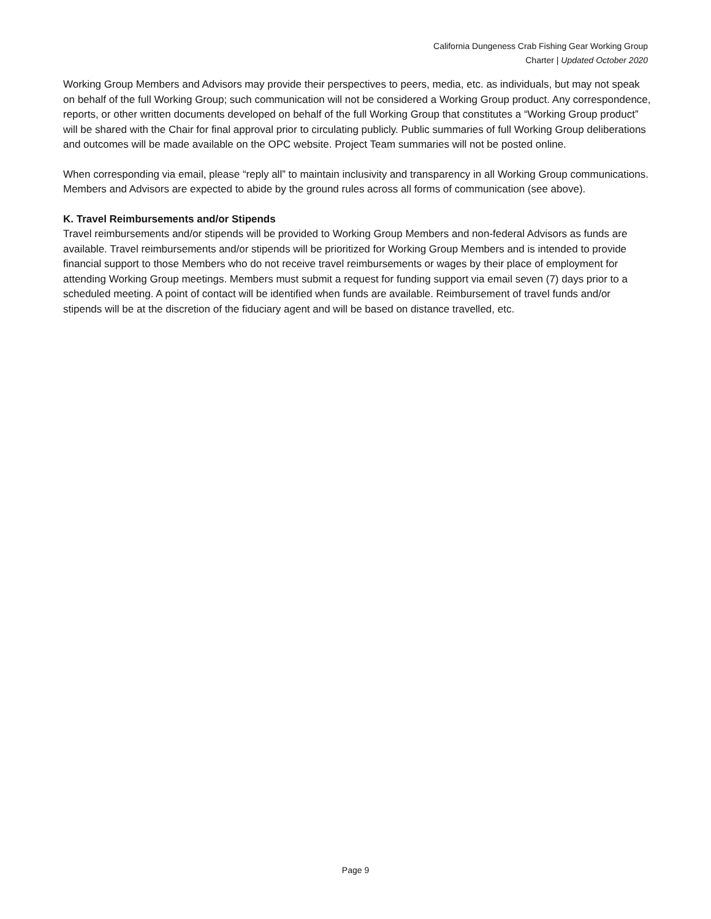California Dungeness Crab Fishing Gear Working Group
Charter | Updated October 2020
Working Group Members and Advisors may provide their perspectives to peers, media, etc. as individuals, but may not speak on behalf of the full Working Group; such communication will not be considered a Working Group product. Any correspondence, reports, or other written documents developed on behalf of the full Working Group that constitutes a “Working Group product” will be shared with the Chair for final approval prior to circulating publicly. Public summaries of full Working Group deliberations and outcomes will be made available on the OPC website. Project Team summaries will not be posted online.
When corresponding via email, please “reply all” to maintain inclusivity and transparency in all Working Group communications. Members and Advisors are expected to abide by the ground rules across all forms of communication (see above).
K. Travel Reimbursements and/or Stipends
Travel reimbursements and/or stipends will be provided to Working Group Members and non-federal Advisors as funds are available. Travel reimbursements and/or stipends will be prioritized for Working Group Members and is intended to provide financial support to those Members who do not receive travel reimbursements or wages by their place of employment for attending Working Group meetings. Members must submit a request for funding support via email seven (7) days prior to a scheduled meeting. A point of contact will be identified when funds are available. Reimbursement of travel funds and/or stipends will be at the discretion of the fiduciary agent and will be based on distance travelled, etc.
Page 9